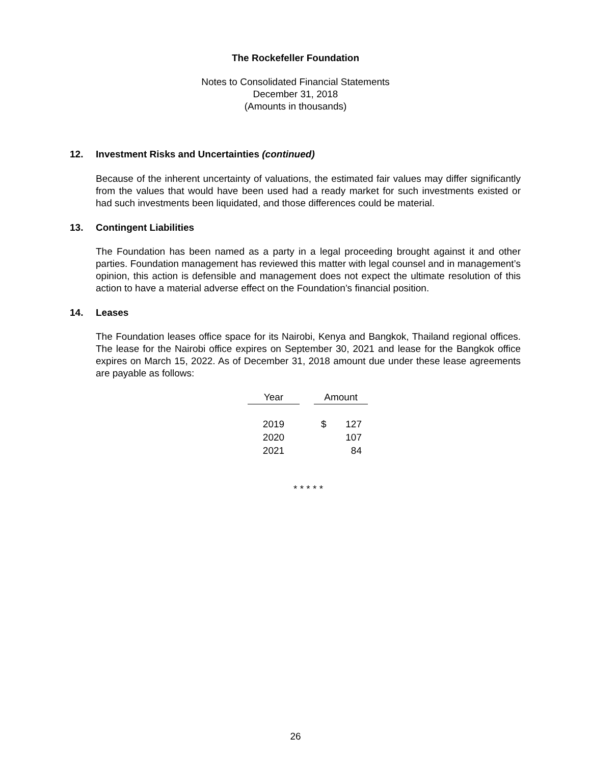The Rockefeller Foundation
Notes to Consolidated Financial Statements
December 31, 2018
(Amounts in thousands)
12. Investment Risks and Uncertainties (continued)
Because of the inherent uncertainty of valuations, the estimated fair values may differ significantly from the values that would have been used had a ready market for such investments existed or had such investments been liquidated, and those differences could be material.
13. Contingent Liabilities
The Foundation has been named as a party in a legal proceeding brought against it and other parties. Foundation management has reviewed this matter with legal counsel and in management’s opinion, this action is defensible and management does not expect the ultimate resolution of this action to have a material adverse effect on the Foundation’s financial position.
14. Leases
The Foundation leases office space for its Nairobi, Kenya and Bangkok, Thailand regional offices. The lease for the Nairobi office expires on September 30, 2021 and lease for the Bangkok office expires on March 15, 2022. As of December 31, 2018 amount due under these lease agreements are payable as follows:
| Year | | Amount | |
| --- | --- | --- | --- |
| 2019 | | $ | 127 |
| 2020 | | | 107 |
| 2021 | | | 84 |
* * * * *
26